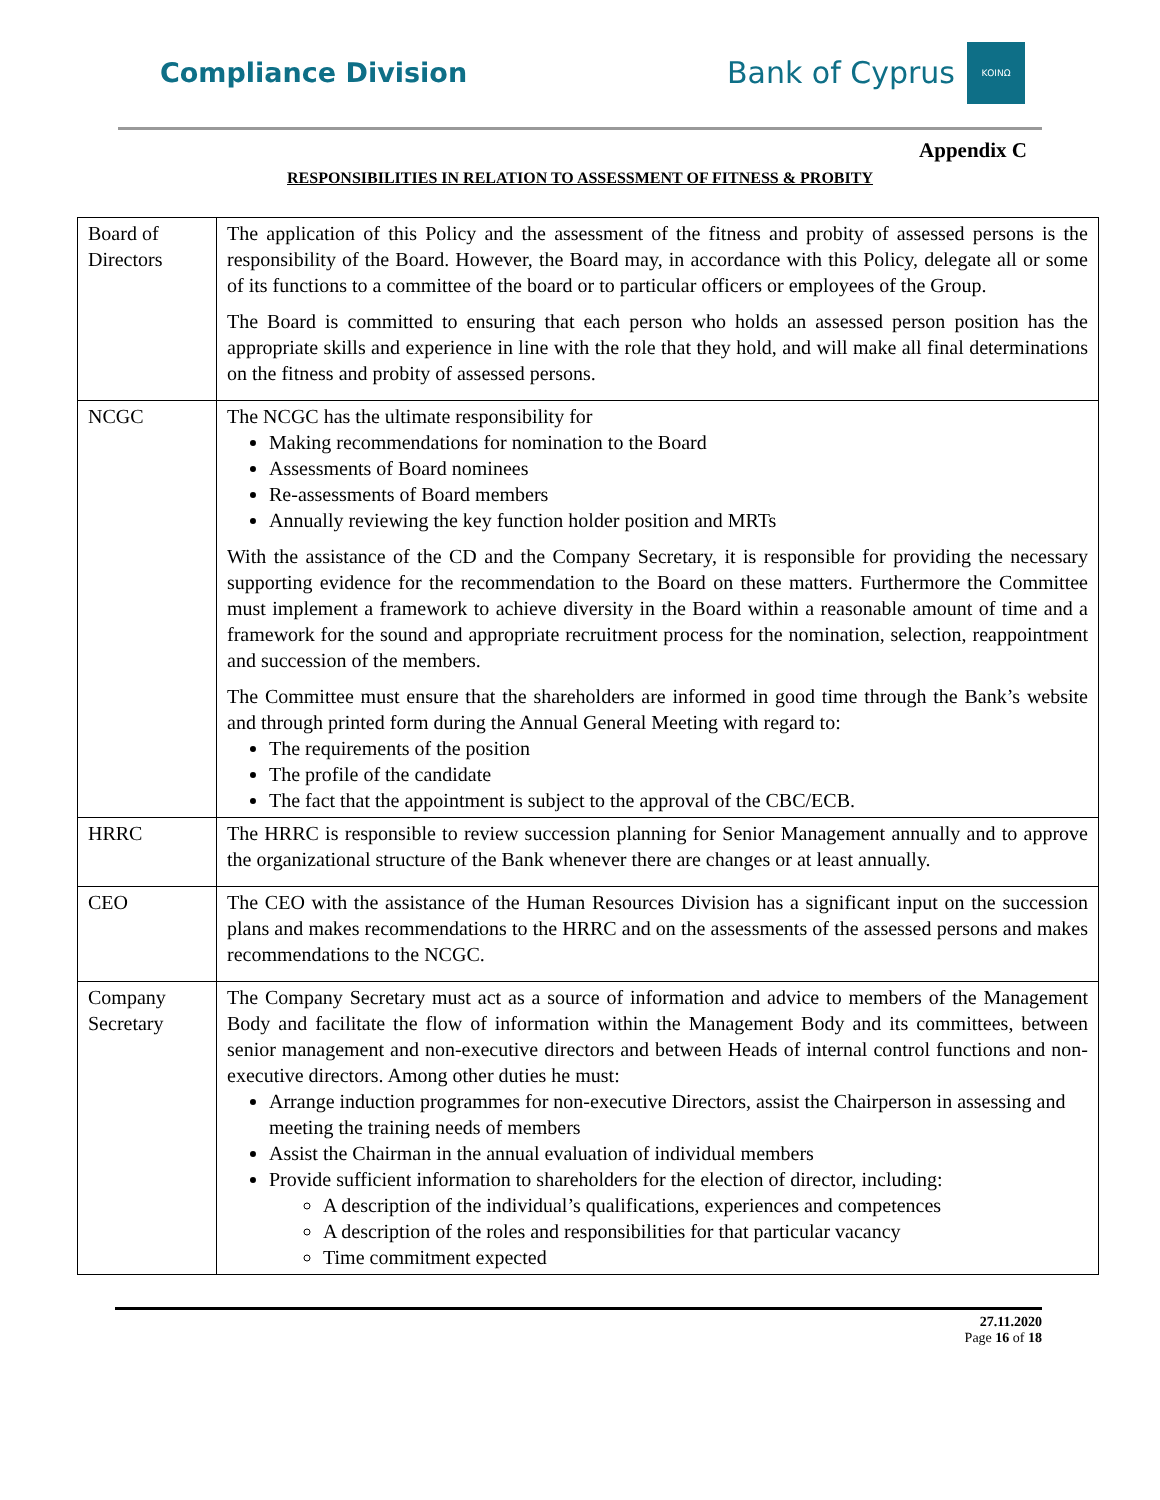Compliance Division
Bank of Cyprus
ΚΟΙΝΩ
Appendix C
RESPONSIBILITIES IN RELATION TO ASSESSMENT OF FITNESS & PROBITY
| Board of Directors | The application of this Policy and the assessment of the fitness and probity of assessed persons is the responsibility of the Board. However, the Board may, in accordance with this Policy, delegate all or some of its functions to a committee of the board or to particular officers or employees of the Group. The Board is committed to ensuring that each person who holds an assessed person position has the appropriate skills and experience in line with the role that they hold, and will make all final determinations on the fitness and probity of assessed persons. |
| NCGC | The NCGC has the ultimate responsibility for Making recommendations for nomination to the Board Assessments of Board nominees Re-assessments of Board members Annually reviewing the key function holder position and MRTs With the assistance of the CD and the Company Secretary, it is responsible for providing the necessary supporting evidence for the recommendation to the Board on these matters. Furthermore the Committee must implement a framework to achieve diversity in the Board within a reasonable amount of time and a framework for the sound and appropriate recruitment process for the nomination, selection, reappointment and succession of the members. The Committee must ensure that the shareholders are informed in good time through the Bank’s website and through printed form during the Annual General Meeting with regard to: The requirements of the position The profile of the candidate The fact that the appointment is subject to the approval of the CBC/ECB. |
| HRRC | The HRRC is responsible to review succession planning for Senior Management annually and to approve the organizational structure of the Bank whenever there are changes or at least annually. |
| CEO | The CEO with the assistance of the Human Resources Division has a significant input on the succession plans and makes recommendations to the HRRC and on the assessments of the assessed persons and makes recommendations to the NCGC. |
| Company Secretary | The Company Secretary must act as a source of information and advice to members of the Management Body and facilitate the flow of information within the Management Body and its committees, between senior management and non-executive directors and between Heads of internal control functions and non-executive directors. Among other duties he must: Arrange induction programmes for non-executive Directors, assist the Chairperson in assessing and meeting the training needs of members Assist the Chairman in the annual evaluation of individual members Provide sufficient information to shareholders for the election of director, including: A description of the individual’s qualifications, experiences and competences A description of the roles and responsibilities for that particular vacancy Time commitment expected |
27.11.2020
Page 16 of 18